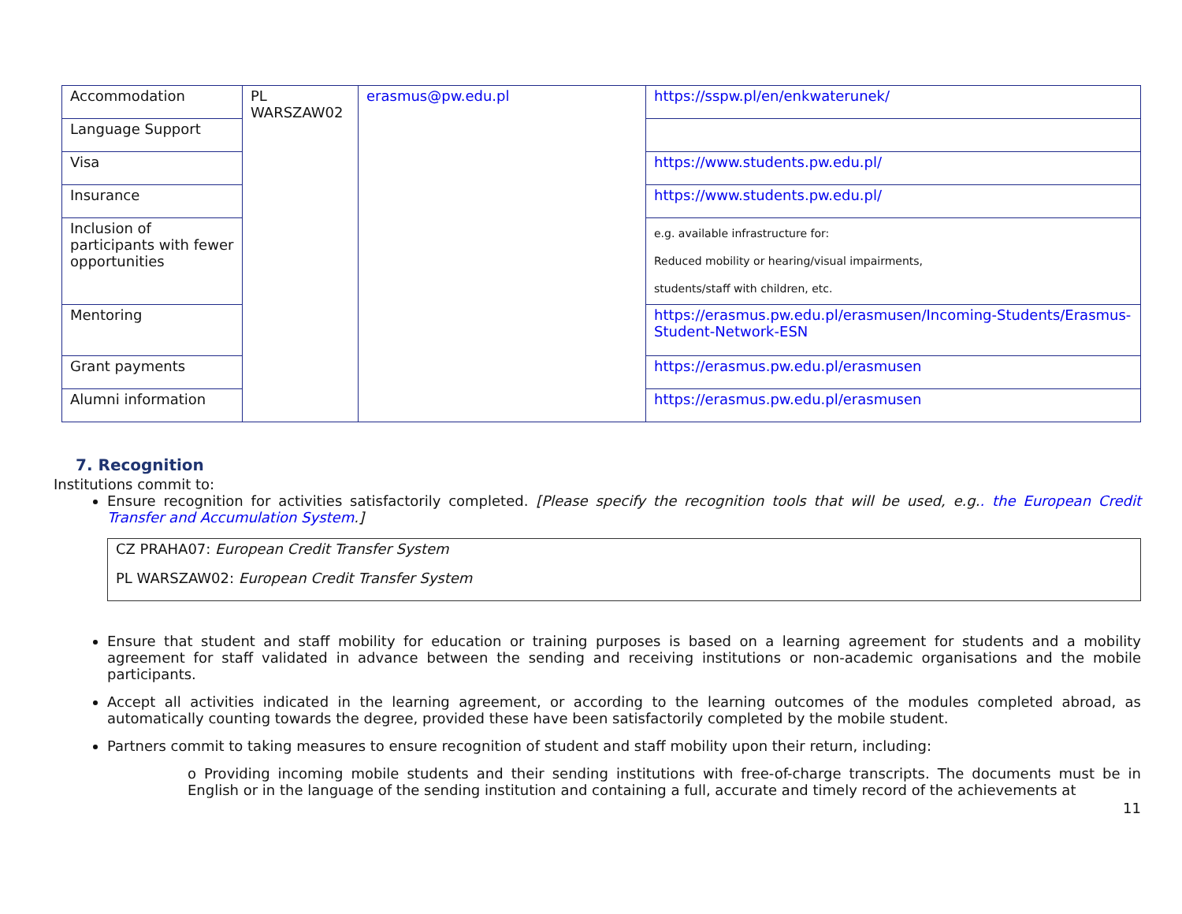| Accommodation | PL WARSZAW02 | erasmus@pw.edu.pl | https://sspw.pl/en/enkwaterunek/ |
| Language Support | | | |
| Visa | | | https://www.students.pw.edu.pl/ |
| Insurance | | | https://www.students.pw.edu.pl/ |
| Inclusion of participants with fewer opportunities | | | e.g. available infrastructure for: Reduced mobility or hearing/visual impairments, students/staff with children, etc. |
| Mentoring | | | https://erasmus.pw.edu.pl/erasmusen/Incoming-Students/Erasmus-Student-Network-ESN |
| Grant payments | | | https://erasmus.pw.edu.pl/erasmusen |
| Alumni information | | | https://erasmus.pw.edu.pl/erasmusen |
7. Recognition
Institutions commit to:
Ensure recognition for activities satisfactorily completed. [Please specify the recognition tools that will be used, e.g.. the European Credit Transfer and Accumulation System.]
CZ PRAHA07: European Credit Transfer System
PL WARSZAW02: European Credit Transfer System
Ensure that student and staff mobility for education or training purposes is based on a learning agreement for students and a mobility agreement for staff validated in advance between the sending and receiving institutions or non-academic organisations and the mobile participants.
Accept all activities indicated in the learning agreement, or according to the learning outcomes of the modules completed abroad, as automatically counting towards the degree, provided these have been satisfactorily completed by the mobile student.
Partners commit to taking measures to ensure recognition of student and staff mobility upon their return, including:
o Providing incoming mobile students and their sending institutions with free-of-charge transcripts. The documents must be in English or in the language of the sending institution and containing a full, accurate and timely record of the achievements at
11